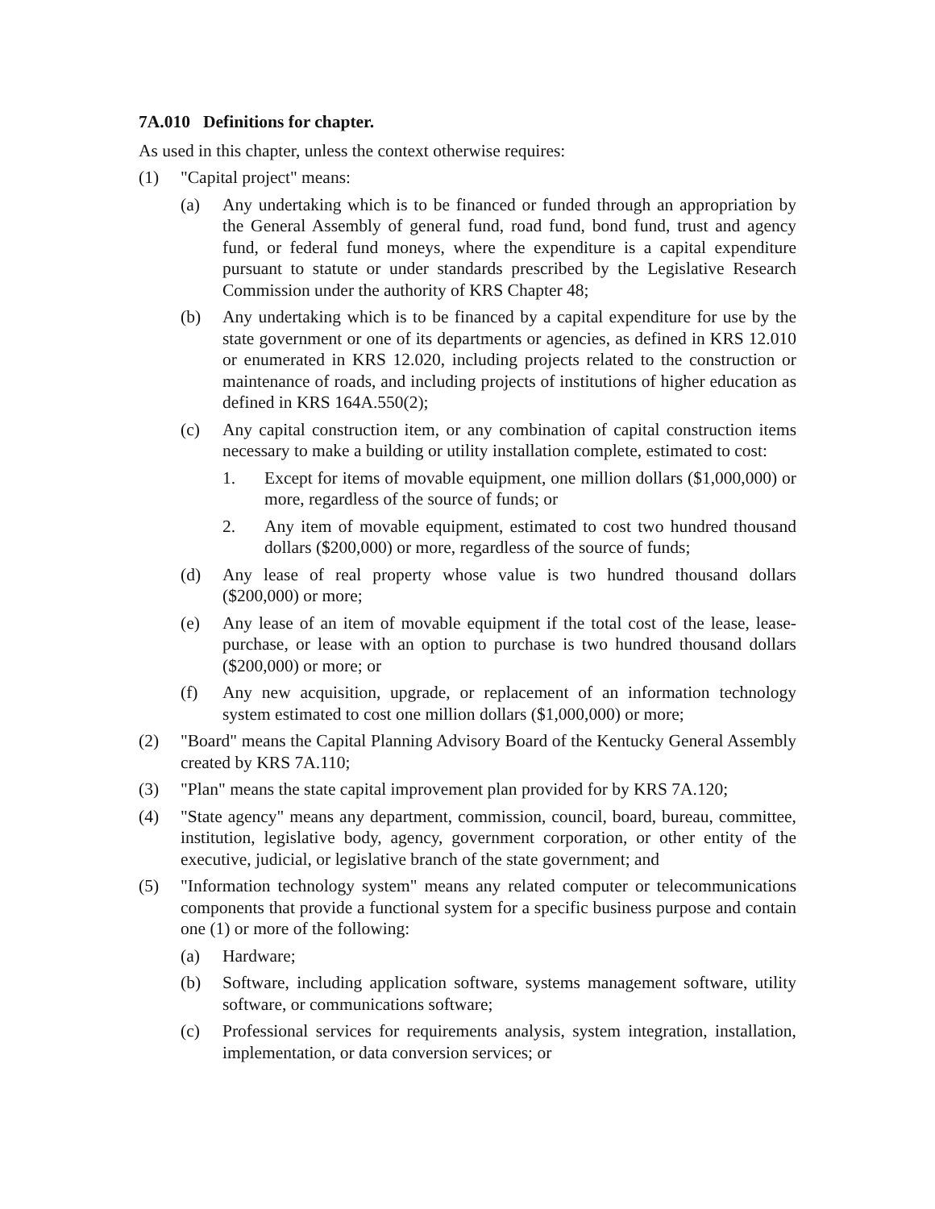7A.010 Definitions for chapter.
As used in this chapter, unless the context otherwise requires:
(1) "Capital project" means:
(a) Any undertaking which is to be financed or funded through an appropriation by the General Assembly of general fund, road fund, bond fund, trust and agency fund, or federal fund moneys, where the expenditure is a capital expenditure pursuant to statute or under standards prescribed by the Legislative Research Commission under the authority of KRS Chapter 48;
(b) Any undertaking which is to be financed by a capital expenditure for use by the state government or one of its departments or agencies, as defined in KRS 12.010 or enumerated in KRS 12.020, including projects related to the construction or maintenance of roads, and including projects of institutions of higher education as defined in KRS 164A.550(2);
(c) Any capital construction item, or any combination of capital construction items necessary to make a building or utility installation complete, estimated to cost:
1. Except for items of movable equipment, one million dollars ($1,000,000) or more, regardless of the source of funds; or
2. Any item of movable equipment, estimated to cost two hundred thousand dollars ($200,000) or more, regardless of the source of funds;
(d) Any lease of real property whose value is two hundred thousand dollars ($200,000) or more;
(e) Any lease of an item of movable equipment if the total cost of the lease, lease-purchase, or lease with an option to purchase is two hundred thousand dollars ($200,000) or more; or
(f) Any new acquisition, upgrade, or replacement of an information technology system estimated to cost one million dollars ($1,000,000) or more;
(2) "Board" means the Capital Planning Advisory Board of the Kentucky General Assembly created by KRS 7A.110;
(3) "Plan" means the state capital improvement plan provided for by KRS 7A.120;
(4) "State agency" means any department, commission, council, board, bureau, committee, institution, legislative body, agency, government corporation, or other entity of the executive, judicial, or legislative branch of the state government; and
(5) "Information technology system" means any related computer or telecommunications components that provide a functional system for a specific business purpose and contain one (1) or more of the following:
(a) Hardware;
(b) Software, including application software, systems management software, utility software, or communications software;
(c) Professional services for requirements analysis, system integration, installation, implementation, or data conversion services; or